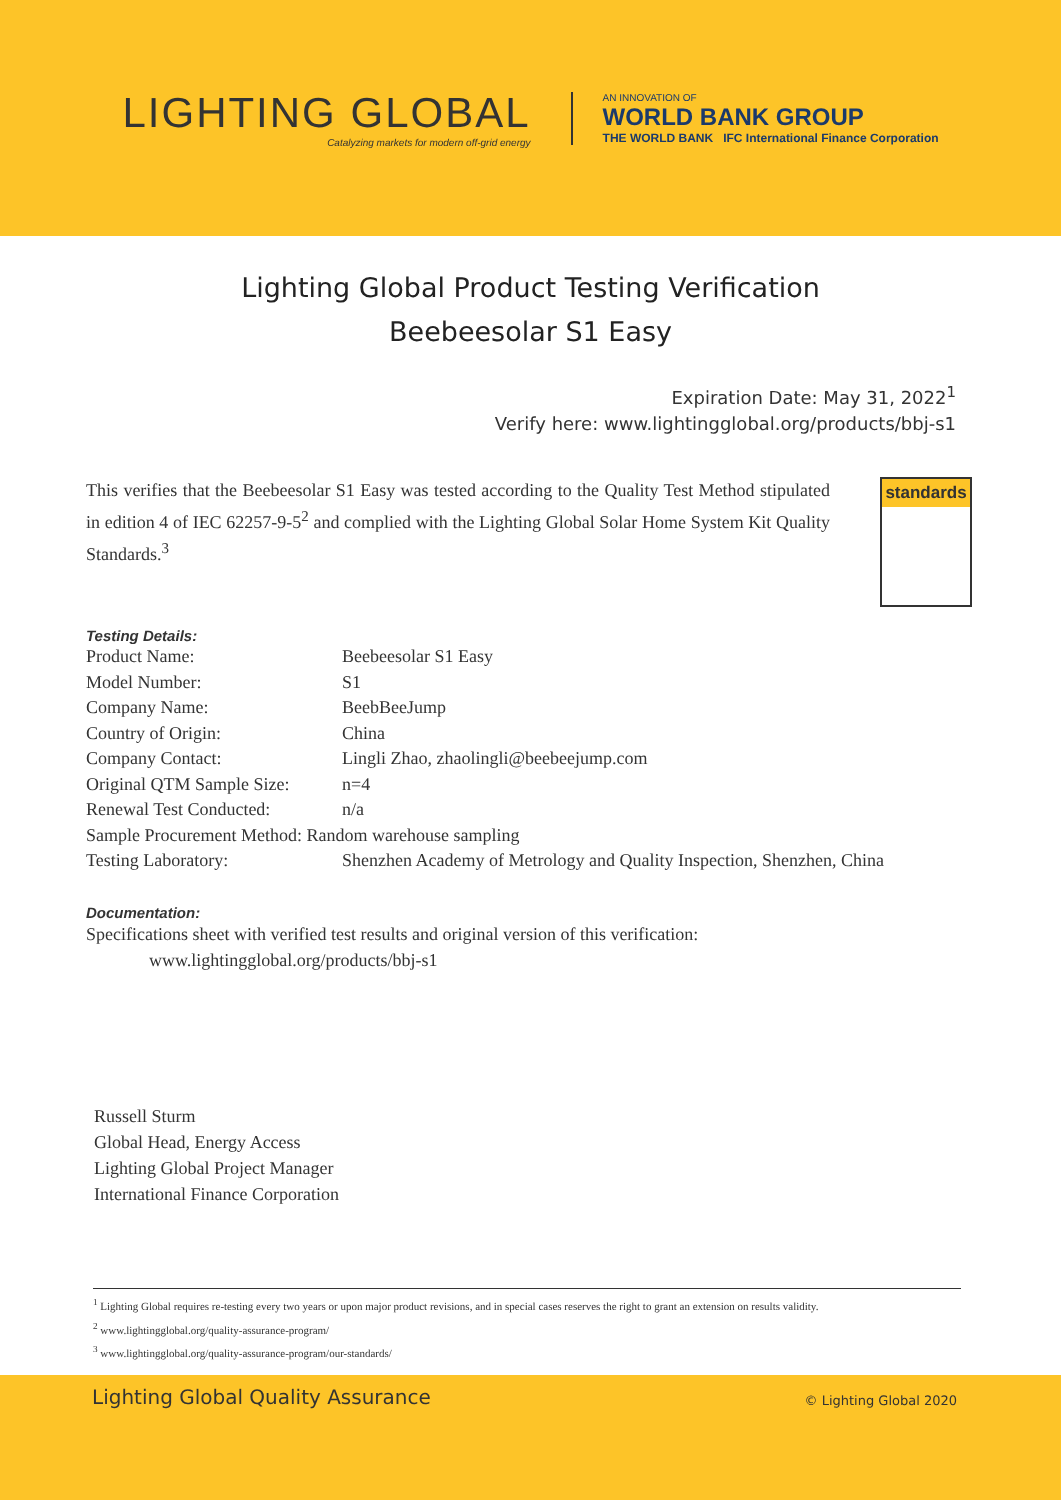LIGHTING GLOBAL
Catalyzing markets for modern off-grid energy
AN INNOVATION OF
WORLD BANK GROUP
THE WORLD BANK IFC International Finance Corporation
Lighting Global Product Testing Verification
Beebeesolar S1 Easy
Expiration Date: May 31, 2022<sup>1</sup>
Verify here: www.lightingglobal.org/products/bbj-s1
This verifies that the Beebeesolar S1 Easy was tested according to the Quality Test Method stipulated in edition 4 of IEC 62257-9-5<sup>2</sup> and complied with the Lighting Global Solar Home System Kit Quality Standards.<sup>3</sup>
standards
Testing Details:
| Product Name: | Beebeesolar S1 Easy |
| Model Number: | S1 |
| Company Name: | BeebBeeJump |
| Country of Origin: | China |
| Company Contact: | Lingli Zhao, zhaolingli@beebeejump.com |
| Original QTM Sample Size: | n=4 |
| Renewal Test Conducted: | n/a |
| Sample Procurement Method: Random warehouse sampling | |
| Testing Laboratory: | Shenzhen Academy of Metrology and Quality Inspection, Shenzhen, China |
Documentation:
Specifications sheet with verified test results and original version of this verification:
www.lightingglobal.org/products/bbj-s1
Russell Sturm
Global Head, Energy Access
Lighting Global Project Manager
International Finance Corporation
<sup>1</sup> Lighting Global requires re-testing every two years or upon major product revisions, and in special cases reserves the right to grant an extension on results validity.
<sup>2</sup> www.lightingglobal.org/quality-assurance-program/
<sup>3</sup> www.lightingglobal.org/quality-assurance-program/our-standards/
Lighting Global Quality Assurance © Lighting Global 2020